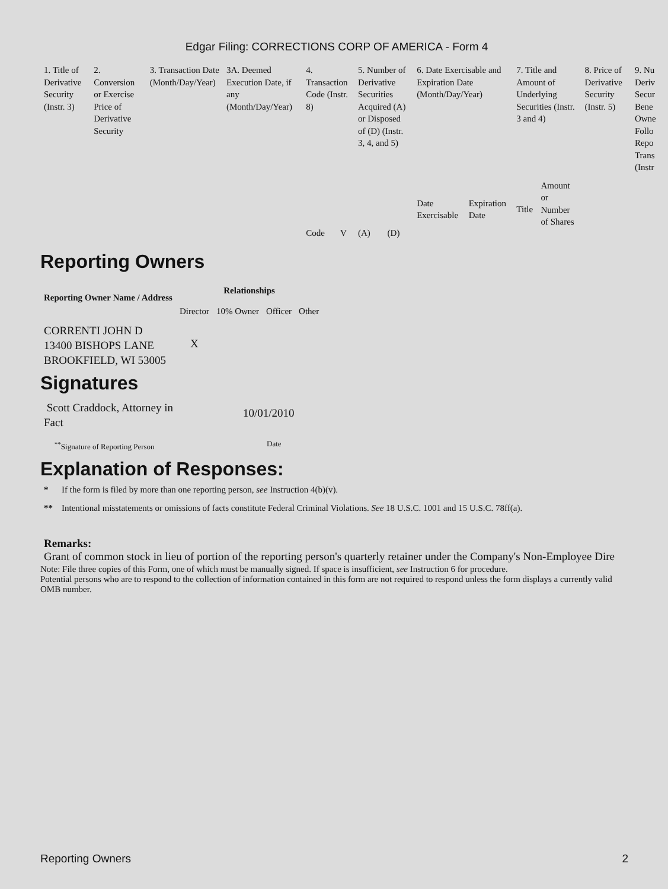Edgar Filing: CORRECTIONS CORP OF AMERICA - Form 4
| 1. Title of Derivative Security (Instr. 3) | 2. Conversion or Exercise Price of Derivative Security | 3. Transaction Date (Month/Day/Year) | 3A. Deemed Execution Date, if any (Month/Day/Year) | 4. Transaction Code (Instr. 8) | | 5. Number of Derivative Securities Acquired (A) or Disposed of (D) (Instr. 3, 4, and 5) | | 6. Date Exercisable and Expiration Date (Month/Day/Year) | | 7. Title and Amount of Underlying Securities (Instr. 3 and 4) | | 8. Price of Derivative Security (Instr. 5) | 9. Nu Deriv Secur Bene Owne Follo Repo Trans (Instr |
| --- | --- | --- | --- | --- | --- | --- | --- | --- | --- | --- | --- | --- | --- |
| | | | | Code | V | (A) | (D) | Date Exercisable | Expiration Date | Title | Amount or Number of Shares | | |
Reporting Owners
| Reporting Owner Name / Address | Relationships | | | |
| --- | --- | --- | --- | --- |
| | Director | 10% Owner | Officer | Other |
| CORRENTI JOHN D 13400 BISHOPS LANE BROOKFIELD, WI 53005 | X | | | |
Signatures
| Scott Craddock, Attorney in Fact | 10/01/2010 |
| <sup>**</sup> Signature of Reporting Person | Date |
Explanation of Responses:
* If the form is filed by more than one reporting person, see Instruction 4(b)(v).
** Intentional misstatements or omissions of facts constitute Federal Criminal Violations. See 18 U.S.C. 1001 and 15 U.S.C. 78ff(a).
Remarks:
Grant of common stock in lieu of portion of the reporting person's quarterly retainer under the Company's Non-Employee Dire
Note: File three copies of this Form, one of which must be manually signed. If space is insufficient, see Instruction 6 for procedure.
Potential persons who are to respond to the collection of information contained in this form are not required to respond unless the form displays a currently valid OMB number.
Reporting Owners 2